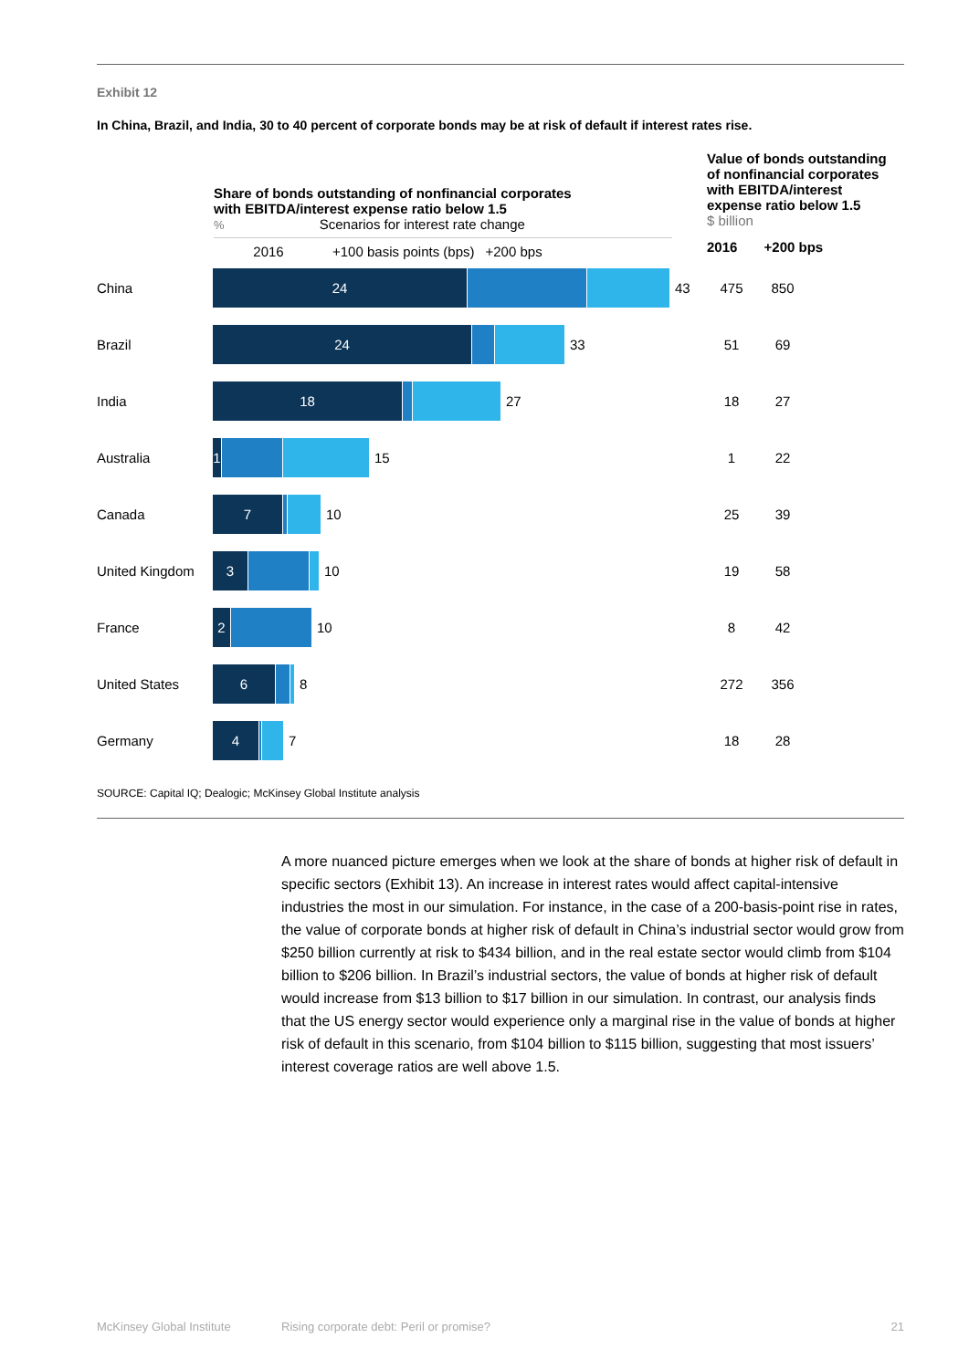Exhibit 12
In China, Brazil, and India, 30 to 40 percent of corporate bonds may be at risk of default if interest rates rise.
Share of bonds outstanding of nonfinancial corporates
with EBITDA/interest expense ratio below 1.5
% Scenarios for interest rate change
2016 +100 basis points (bps) +200 bps
Value of bonds outstanding
of nonfinancial corporates
with EBITDA/interest
expense ratio below 1.5
$ billion
2016 +200 bps
| China | 24 43 | 475 | 850 |
| Brazil | 24 33 | 51 | 69 |
| India | 18 27 | 18 | 27 |
| Australia | 1 15 | 1 | 22 |
| Canada | 7 10 | 25 | 39 |
| United Kingdom | 3 10 | 19 | 58 |
| France | 2 10 | 8 | 42 |
| United States | 6 8 | 272 | 356 |
| Germany | 4 7 | 18 | 28 |
SOURCE: Capital IQ; Dealogic; McKinsey Global Institute analysis
A more nuanced picture emerges when we look at the share of bonds at higher risk of default in specific sectors (Exhibit 13). An increase in interest rates would affect capital-intensive industries the most in our simulation. For instance, in the case of a 200-basis-point rise in rates, the value of corporate bonds at higher risk of default in China’s industrial sector would grow from $250 billion currently at risk to $434 billion, and in the real estate sector would climb from $104 billion to $206 billion. In Brazil’s industrial sectors, the value of bonds at higher risk of default would increase from $13 billion to $17 billion in our simulation. In contrast, our analysis finds that the US energy sector would experience only a marginal rise in the value of bonds at higher risk of default in this scenario, from $104 billion to $115 billion, suggesting that most issuers’ interest coverage ratios are well above 1.5.
McKinsey Global Institute Rising corporate debt: Peril or promise? 21